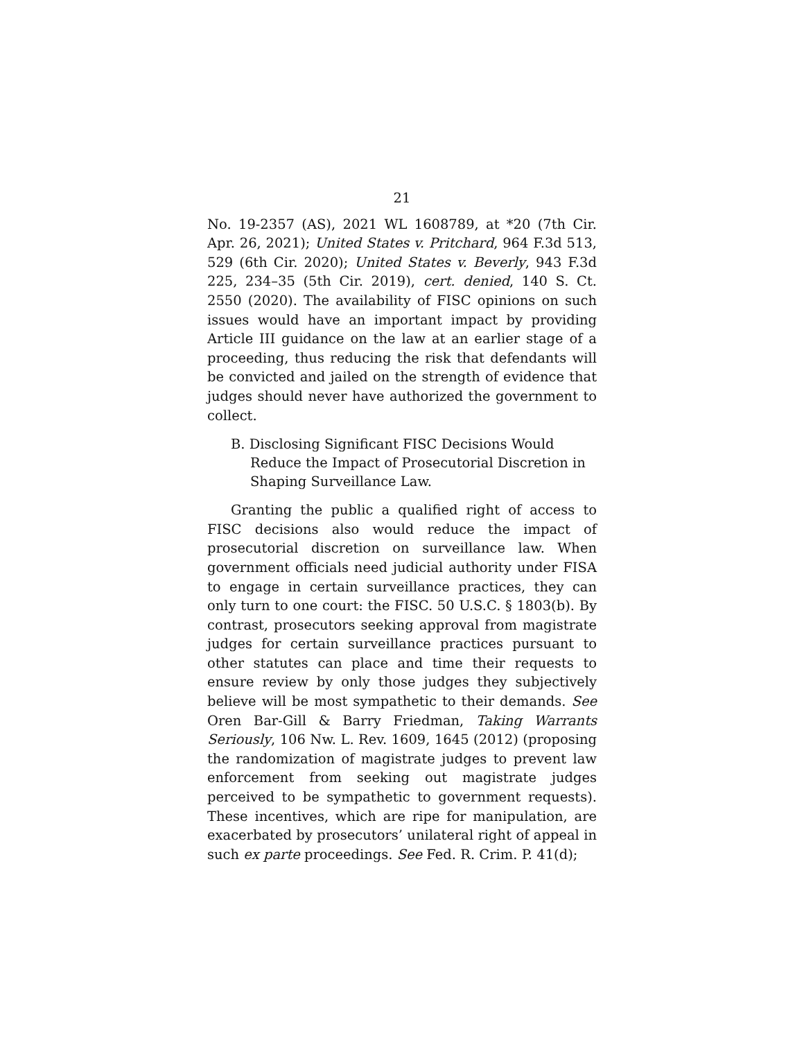21
No. 19-2357 (AS), 2021 WL 1608789, at *20 (7th Cir. Apr. 26, 2021); United States v. Pritchard, 964 F.3d 513, 529 (6th Cir. 2020); United States v. Beverly, 943 F.3d 225, 234–35 (5th Cir. 2019), cert. denied, 140 S. Ct. 2550 (2020). The availability of FISC opinions on such issues would have an important impact by providing Article III guidance on the law at an earlier stage of a proceeding, thus reducing the risk that defendants will be convicted and jailed on the strength of evidence that judges should never have authorized the government to collect.
B. Disclosing Significant FISC Decisions Would Reduce the Impact of Prosecutorial Discretion in Shaping Surveillance Law.
Granting the public a qualified right of access to FISC decisions also would reduce the impact of prosecutorial discretion on surveillance law. When government officials need judicial authority under FISA to engage in certain surveillance practices, they can only turn to one court: the FISC. 50 U.S.C. § 1803(b). By contrast, prosecutors seeking approval from magistrate judges for certain surveillance practices pursuant to other statutes can place and time their requests to ensure review by only those judges they subjectively believe will be most sympathetic to their demands. See Oren Bar-Gill & Barry Friedman, Taking Warrants Seriously, 106 Nw. L. Rev. 1609, 1645 (2012) (proposing the randomization of magistrate judges to prevent law enforcement from seeking out magistrate judges perceived to be sympathetic to government requests). These incentives, which are ripe for manipulation, are exacerbated by prosecutors’ unilateral right of appeal in such ex parte proceedings. See Fed. R. Crim. P. 41(d);